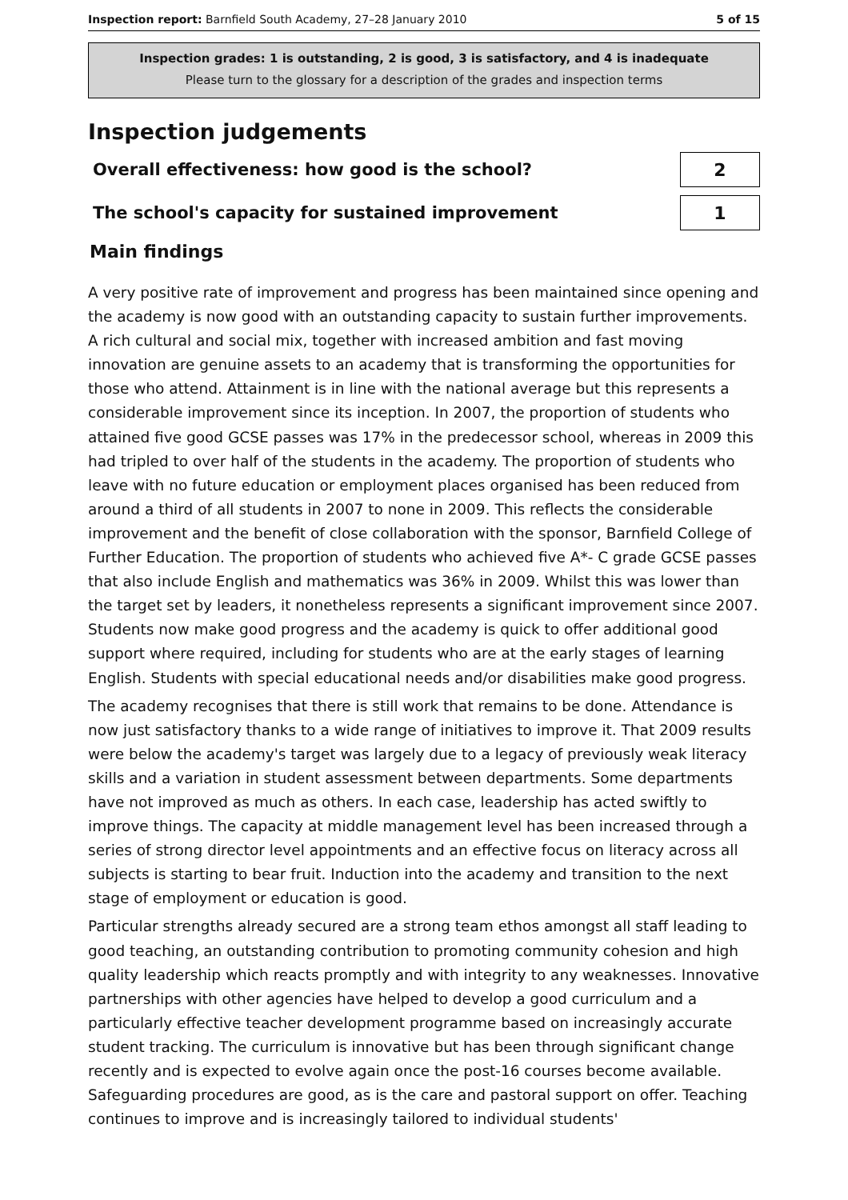Inspection report: Barnfield South Academy, 27–28 January 2010 5 of 15
Inspection grades: 1 is outstanding, 2 is good, 3 is satisfactory, and 4 is inadequate
Please turn to the glossary for a description of the grades and inspection terms
Inspection judgements
Overall effectiveness: how good is the school?
2
The school's capacity for sustained improvement
1
Main findings
A very positive rate of improvement and progress has been maintained since opening and the academy is now good with an outstanding capacity to sustain further improvements. A rich cultural and social mix, together with increased ambition and fast moving innovation are genuine assets to an academy that is transforming the opportunities for those who attend. Attainment is in line with the national average but this represents a considerable improvement since its inception. In 2007, the proportion of students who attained five good GCSE passes was 17% in the predecessor school, whereas in 2009 this had tripled to over half of the students in the academy. The proportion of students who leave with no future education or employment places organised has been reduced from around a third of all students in 2007 to none in 2009. This reflects the considerable improvement and the benefit of close collaboration with the sponsor, Barnfield College of Further Education. The proportion of students who achieved five A*- C grade GCSE passes that also include English and mathematics was 36% in 2009. Whilst this was lower than the target set by leaders, it nonetheless represents a significant improvement since 2007. Students now make good progress and the academy is quick to offer additional good support where required, including for students who are at the early stages of learning English. Students with special educational needs and/or disabilities make good progress.
The academy recognises that there is still work that remains to be done. Attendance is now just satisfactory thanks to a wide range of initiatives to improve it. That 2009 results were below the academy's target was largely due to a legacy of previously weak literacy skills and a variation in student assessment between departments. Some departments have not improved as much as others. In each case, leadership has acted swiftly to improve things. The capacity at middle management level has been increased through a series of strong director level appointments and an effective focus on literacy across all subjects is starting to bear fruit. Induction into the academy and transition to the next stage of employment or education is good.
Particular strengths already secured are a strong team ethos amongst all staff leading to good teaching, an outstanding contribution to promoting community cohesion and high quality leadership which reacts promptly and with integrity to any weaknesses. Innovative partnerships with other agencies have helped to develop a good curriculum and a particularly effective teacher development programme based on increasingly accurate student tracking. The curriculum is innovative but has been through significant change recently and is expected to evolve again once the post-16 courses become available. Safeguarding procedures are good, as is the care and pastoral support on offer. Teaching continues to improve and is increasingly tailored to individual students'